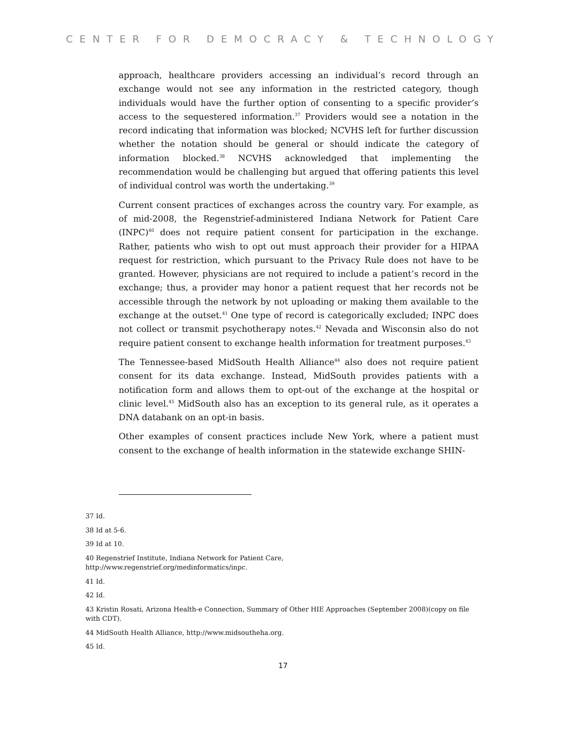CENTER FOR DEMOCRACY & TECHNOLOGY
approach, healthcare providers accessing an individual’s record through an exchange would not see any information in the restricted category, though individuals would have the further option of consenting to a specific provider’s access to the sequestered information.<sup>37</sup> Providers would see a notation in the record indicating that information was blocked; NCVHS left for further discussion whether the notation should be general or should indicate the category of information blocked.<sup>38</sup> NCVHS acknowledged that implementing the recommendation would be challenging but argued that offering patients this level of individual control was worth the undertaking.<sup>39</sup>
Current consent practices of exchanges across the country vary. For example, as of mid-2008, the Regenstrief-administered Indiana Network for Patient Care (INPC)<sup>40</sup> does not require patient consent for participation in the exchange. Rather, patients who wish to opt out must approach their provider for a HIPAA request for restriction, which pursuant to the Privacy Rule does not have to be granted. However, physicians are not required to include a patient’s record in the exchange; thus, a provider may honor a patient request that her records not be accessible through the network by not uploading or making them available to the exchange at the outset.<sup>41</sup> One type of record is categorically excluded; INPC does not collect or transmit psychotherapy notes.<sup>42</sup> Nevada and Wisconsin also do not require patient consent to exchange health information for treatment purposes.<sup>43</sup>
The Tennessee-based MidSouth Health Alliance<sup>44</sup> also does not require patient consent for its data exchange. Instead, MidSouth provides patients with a notification form and allows them to opt-out of the exchange at the hospital or clinic level.<sup>45</sup> MidSouth also has an exception to its general rule, as it operates a DNA databank on an opt-in basis.
Other examples of consent practices include New York, where a patient must consent to the exchange of health information in the statewide exchange SHIN-
37 Id.
38 Id at 5-6.
39 Id at 10.
40 Regenstrief Institute, Indiana Network for Patient Care,
http://www.regenstrief.org/medinformatics/inpc.
41 Id.
42 Id.
43 Kristin Rosati, Arizona Health-e Connection, Summary of Other HIE Approaches (September 2008)(copy on file with CDT).
44 MidSouth Health Alliance, http://www.midsoutheha.org.
45 Id.
17